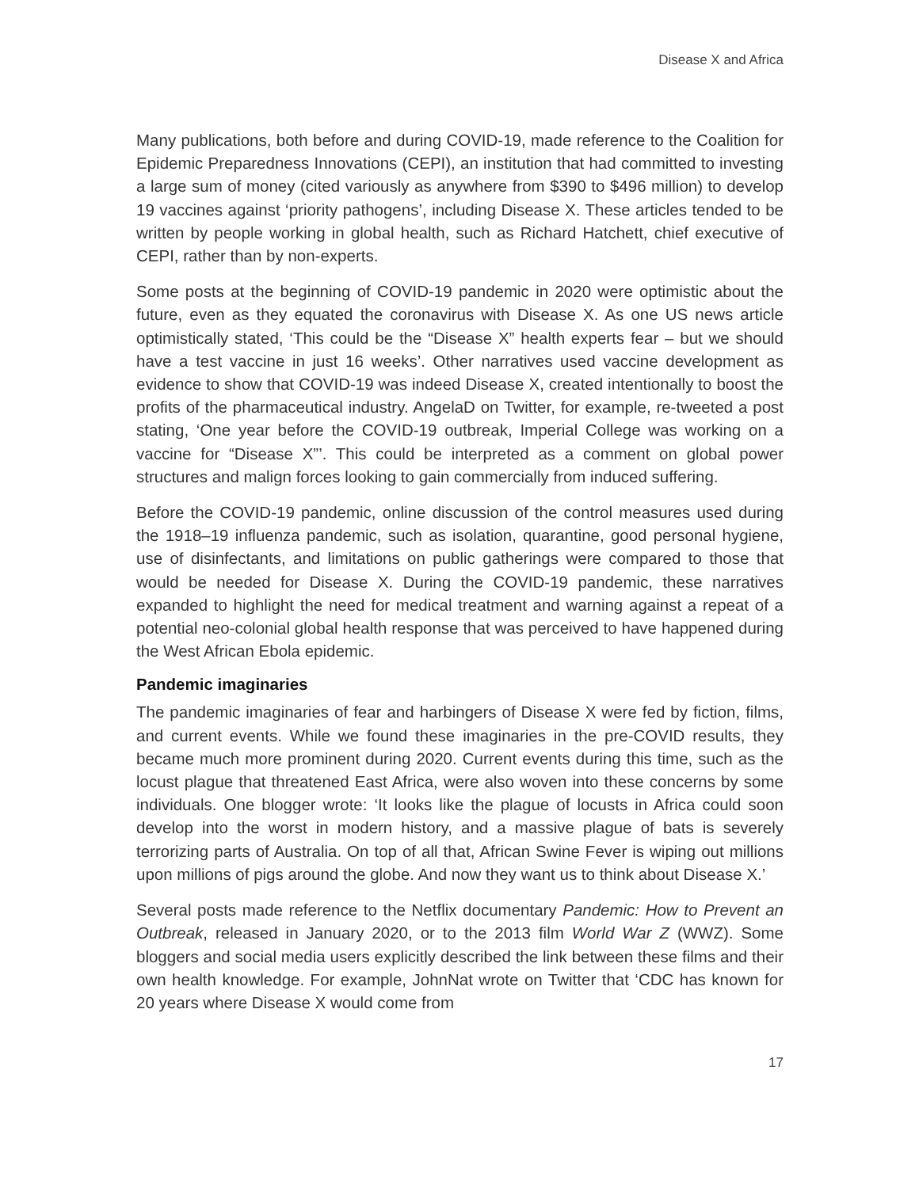Disease X and Africa
Many publications, both before and during COVID-19, made reference to the Coalition for Epidemic Preparedness Innovations (CEPI), an institution that had committed to investing a large sum of money (cited variously as anywhere from $390 to $496 million) to develop 19 vaccines against ‘priority pathogens’, including Disease X. These articles tended to be written by people working in global health, such as Richard Hatchett, chief executive of CEPI, rather than by non-experts.
Some posts at the beginning of COVID-19 pandemic in 2020 were optimistic about the future, even as they equated the coronavirus with Disease X. As one US news article optimistically stated, ‘This could be the “Disease X” health experts fear – but we should have a test vaccine in just 16 weeks’. Other narratives used vaccine development as evidence to show that COVID-19 was indeed Disease X, created intentionally to boost the profits of the pharmaceutical industry. AngelaD on Twitter, for example, re-tweeted a post stating, ‘One year before the COVID-19 outbreak, Imperial College was working on a vaccine for “Disease X”’. This could be interpreted as a comment on global power structures and malign forces looking to gain commercially from induced suffering.
Before the COVID-19 pandemic, online discussion of the control measures used during the 1918–19 influenza pandemic, such as isolation, quarantine, good personal hygiene, use of disinfectants, and limitations on public gatherings were compared to those that would be needed for Disease X. During the COVID-19 pandemic, these narratives expanded to highlight the need for medical treatment and warning against a repeat of a potential neo-colonial global health response that was perceived to have happened during the West African Ebola epidemic.
Pandemic imaginaries
The pandemic imaginaries of fear and harbingers of Disease X were fed by fiction, films, and current events. While we found these imaginaries in the pre-COVID results, they became much more prominent during 2020. Current events during this time, such as the locust plague that threatened East Africa, were also woven into these concerns by some individuals. One blogger wrote: ‘It looks like the plague of locusts in Africa could soon develop into the worst in modern history, and a massive plague of bats is severely terrorizing parts of Australia. On top of all that, African Swine Fever is wiping out millions upon millions of pigs around the globe. And now they want us to think about Disease X.’
Several posts made reference to the Netflix documentary Pandemic: How to Prevent an Outbreak, released in January 2020, or to the 2013 film World War Z (WWZ). Some bloggers and social media users explicitly described the link between these films and their own health knowledge. For example, JohnNat wrote on Twitter that ‘CDC has known for 20 years where Disease X would come from
17